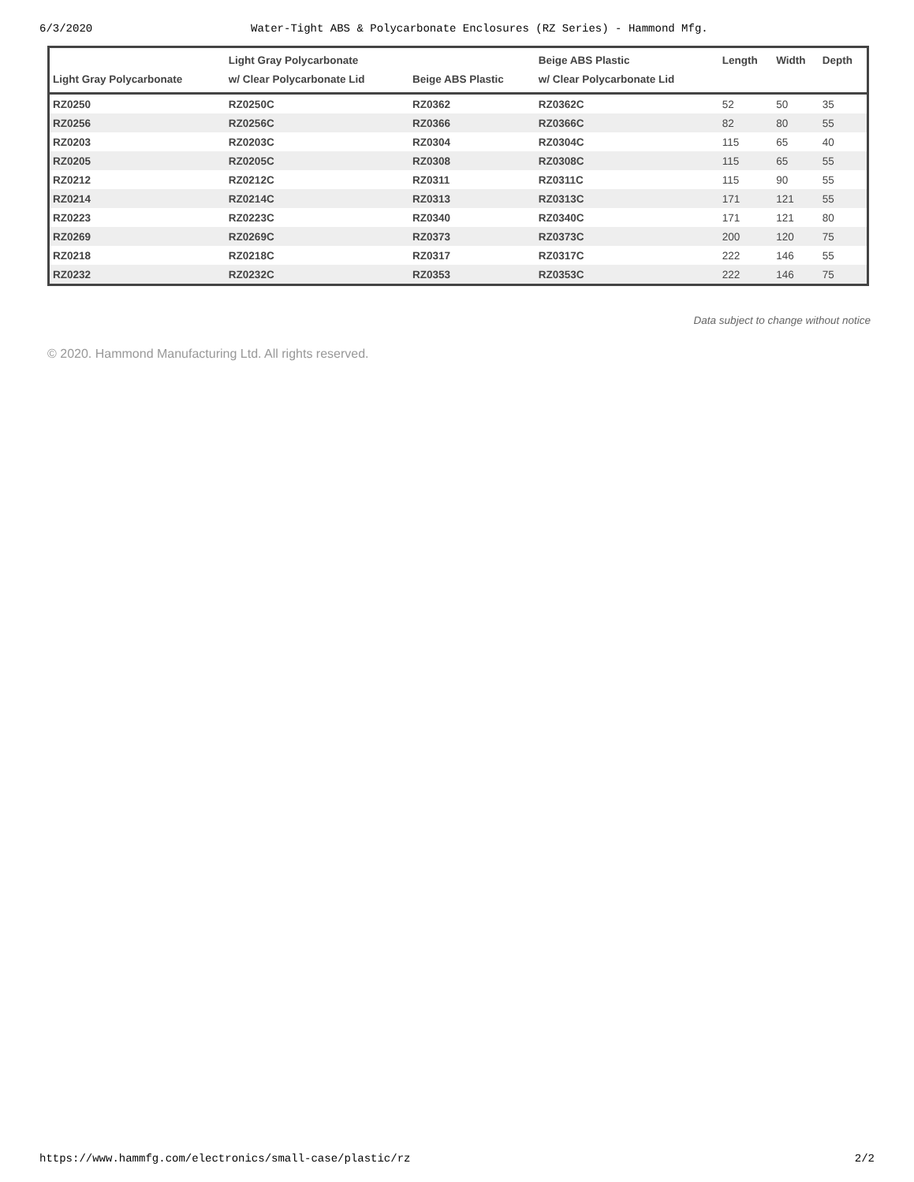6/3/2020 Water-Tight ABS & Polycarbonate Enclosures (RZ Series) - Hammond Mfg.
| Light Gray Polycarbonate | Light Gray Polycarbonate w/ Clear Polycarbonate Lid | Beige ABS Plastic | Beige ABS Plastic w/ Clear Polycarbonate Lid | Length | Width | Depth |
| --- | --- | --- | --- | --- | --- | --- |
| RZ0250 | RZ0250C | RZ0362 | RZ0362C | 52 | 50 | 35 |
| RZ0256 | RZ0256C | RZ0366 | RZ0366C | 82 | 80 | 55 |
| RZ0203 | RZ0203C | RZ0304 | RZ0304C | 115 | 65 | 40 |
| RZ0205 | RZ0205C | RZ0308 | RZ0308C | 115 | 65 | 55 |
| RZ0212 | RZ0212C | RZ0311 | RZ0311C | 115 | 90 | 55 |
| RZ0214 | RZ0214C | RZ0313 | RZ0313C | 171 | 121 | 55 |
| RZ0223 | RZ0223C | RZ0340 | RZ0340C | 171 | 121 | 80 |
| RZ0269 | RZ0269C | RZ0373 | RZ0373C | 200 | 120 | 75 |
| RZ0218 | RZ0218C | RZ0317 | RZ0317C | 222 | 146 | 55 |
| RZ0232 | RZ0232C | RZ0353 | RZ0353C | 222 | 146 | 75 |
Data subject to change without notice
© 2020. Hammond Manufacturing Ltd. All rights reserved.
https://www.hammfg.com/electronics/small-case/plastic/rz 2/2